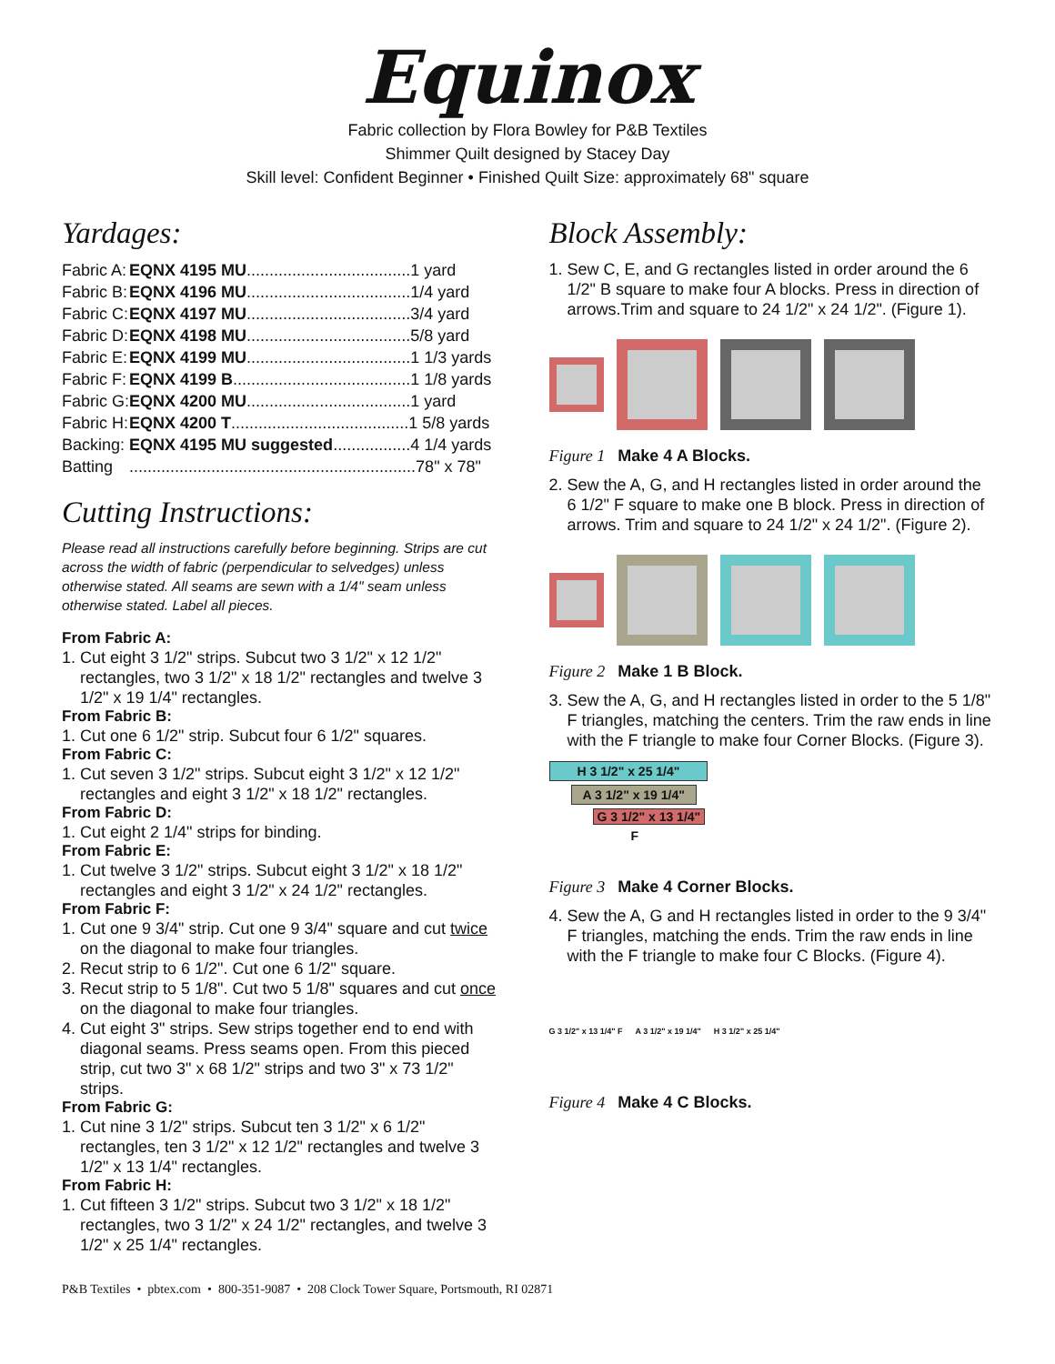Equinox
Fabric collection by Flora Bowley for P&B Textiles
Shimmer Quilt designed by Stacey Day
Skill level: Confident Beginner • Finished Quilt Size: approximately 68" square
Yardages:
| Fabric A: | EQNX 4195 MU ....................................1 yard |
| Fabric B: | EQNX 4196 MU ....................................1/4 yard |
| Fabric C: | EQNX 4197 MU ....................................3/4 yard |
| Fabric D: | EQNX 4198 MU ....................................5/8 yard |
| Fabric E: | EQNX 4199 MU ....................................1 1/3 yards |
| Fabric F: | EQNX 4199 B .......................................1 1/8 yards |
| Fabric G: | EQNX 4200 MU ....................................1 yard |
| Fabric H: | EQNX 4200 T .......................................1 5/8 yards |
| Backing: | EQNX 4195 MU suggested .................4 1/4 yards |
| Batting | ...............................................................78" x 78" |
Cutting Instructions:
Please read all instructions carefully before beginning. Strips are cut across the width of fabric (perpendicular to selvedges) unless otherwise stated. All seams are sewn with a 1/4" seam unless otherwise stated. Label all pieces.
From Fabric A:
1. Cut eight 3 1/2" strips. Subcut two 3 1/2" x 12 1/2" rectangles, two 3 1/2" x 18 1/2" rectangles and twelve 3 1/2" x 19 1/4" rectangles.
From Fabric B:
1. Cut one 6 1/2" strip. Subcut four 6 1/2" squares.
From Fabric C:
1. Cut seven 3 1/2" strips. Subcut eight 3 1/2" x 12 1/2" rectangles and eight 3 1/2" x 18 1/2" rectangles.
From Fabric D:
1. Cut eight 2 1/4" strips for binding.
From Fabric E:
1. Cut twelve 3 1/2" strips. Subcut eight 3 1/2" x 18 1/2" rectangles and eight 3 1/2" x 24 1/2" rectangles.
From Fabric F:
1. Cut one 9 3/4" strip. Cut one 9 3/4" square and cut twice on the diagonal to make four triangles.
2. Recut strip to 6 1/2". Cut one 6 1/2" square.
3. Recut strip to 5 1/8". Cut two 5 1/8" squares and cut once on the diagonal to make four triangles.
4. Cut eight 3" strips. Sew strips together end to end with diagonal seams. Press seams open. From this pieced strip, cut two 3" x 68 1/2" strips and two 3" x 73 1/2" strips.
From Fabric G:
1. Cut nine 3 1/2" strips. Subcut ten 3 1/2" x 6 1/2" rectangles, ten 3 1/2" x 12 1/2" rectangles and twelve 3 1/2" x 13 1/4" rectangles.
From Fabric H:
1. Cut fifteen 3 1/2" strips. Subcut two 3 1/2" x 18 1/2" rectangles, two 3 1/2" x 24 1/2" rectangles, and twelve 3 1/2" x 25 1/4" rectangles.
Block Assembly:
1. Sew C, E, and G rectangles listed in order around the 6 1/2" B square to make four A blocks. Press in direction of arrows.Trim and square to 24 1/2" x 24 1/2". (Figure 1).
Figure 1 Make 4 A Blocks.
2. Sew the A, G, and H rectangles listed in order around the 6 1/2" F square to make one B block. Press in direction of arrows. Trim and square to 24 1/2" x 24 1/2". (Figure 2).
Figure 2 Make 1 B Block.
3. Sew the A, G, and H rectangles listed in order to the 5 1/8" F triangles, matching the centers. Trim the raw ends in line with the F triangle to make four Corner Blocks. (Figure 3).
H 3 1/2" x 25 1/4"
A 3 1/2" x 19 1/4"
G 3 1/2" x 13 1/4"
F
Figure 3 Make 4 Corner Blocks.
4. Sew the A, G and H rectangles listed in order to the 9 3/4" F triangles, matching the ends. Trim the raw ends in line with the F triangle to make four C Blocks. (Figure 4).
G 3 1/2" x 13 1/4" F A 3 1/2" x 19 1/4" H 3 1/2" x 25 1/4"
Figure 4 Make 4 C Blocks.
P&B Textiles • pbtex.com • 800-351-9087 • 208 Clock Tower Square, Portsmouth, RI 02871